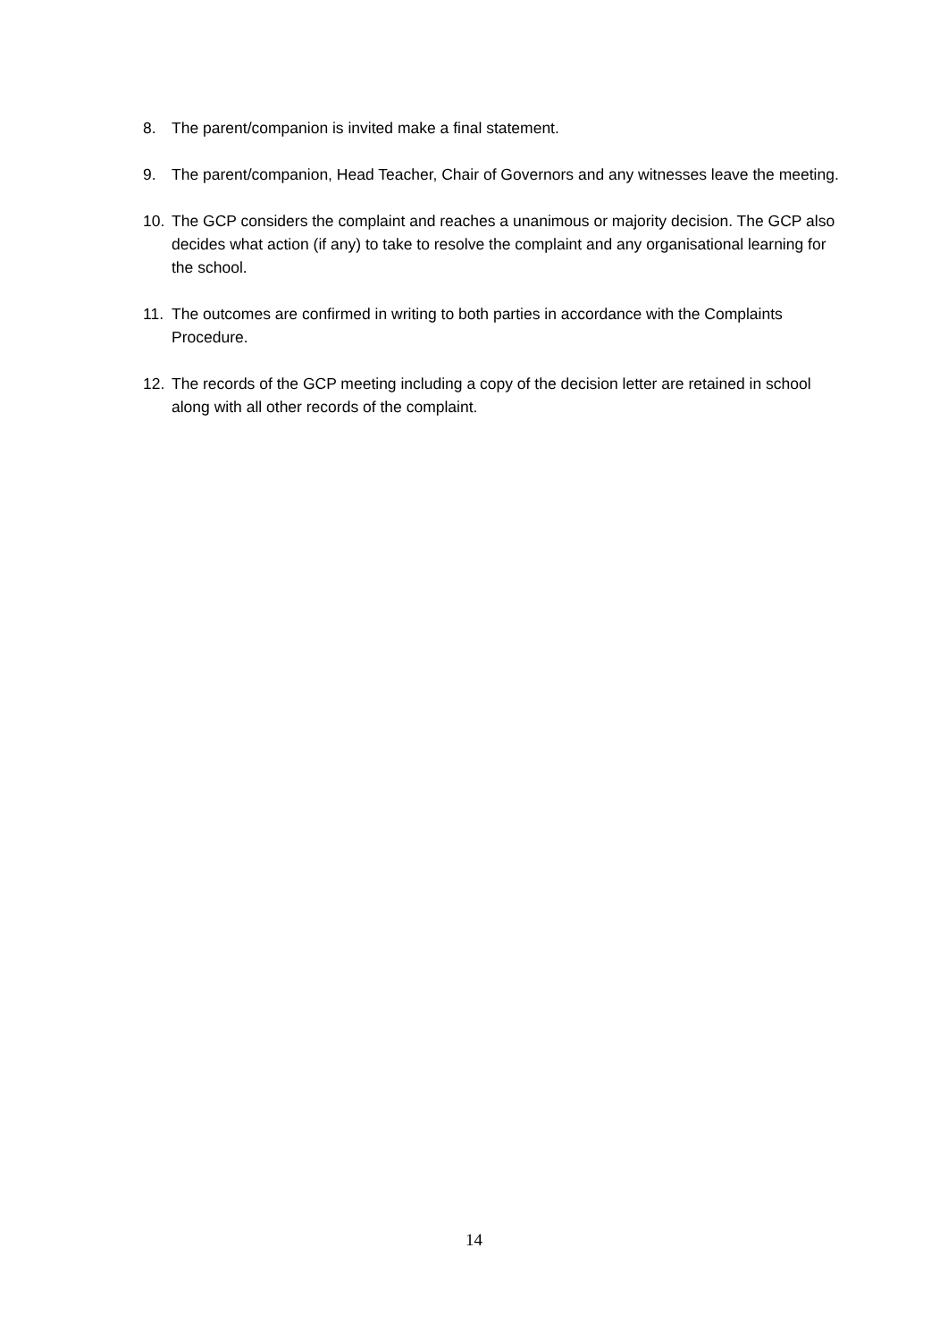8. The parent/companion is invited make a final statement.
9. The parent/companion, Head Teacher, Chair of Governors and any witnesses leave the meeting.
10. The GCP considers the complaint and reaches a unanimous or majority decision. The GCP also decides what action (if any) to take to resolve the complaint and any organisational learning for the school.
11. The outcomes are confirmed in writing to both parties in accordance with the Complaints Procedure.
12. The records of the GCP meeting including a copy of the decision letter are retained in school along with all other records of the complaint.
14